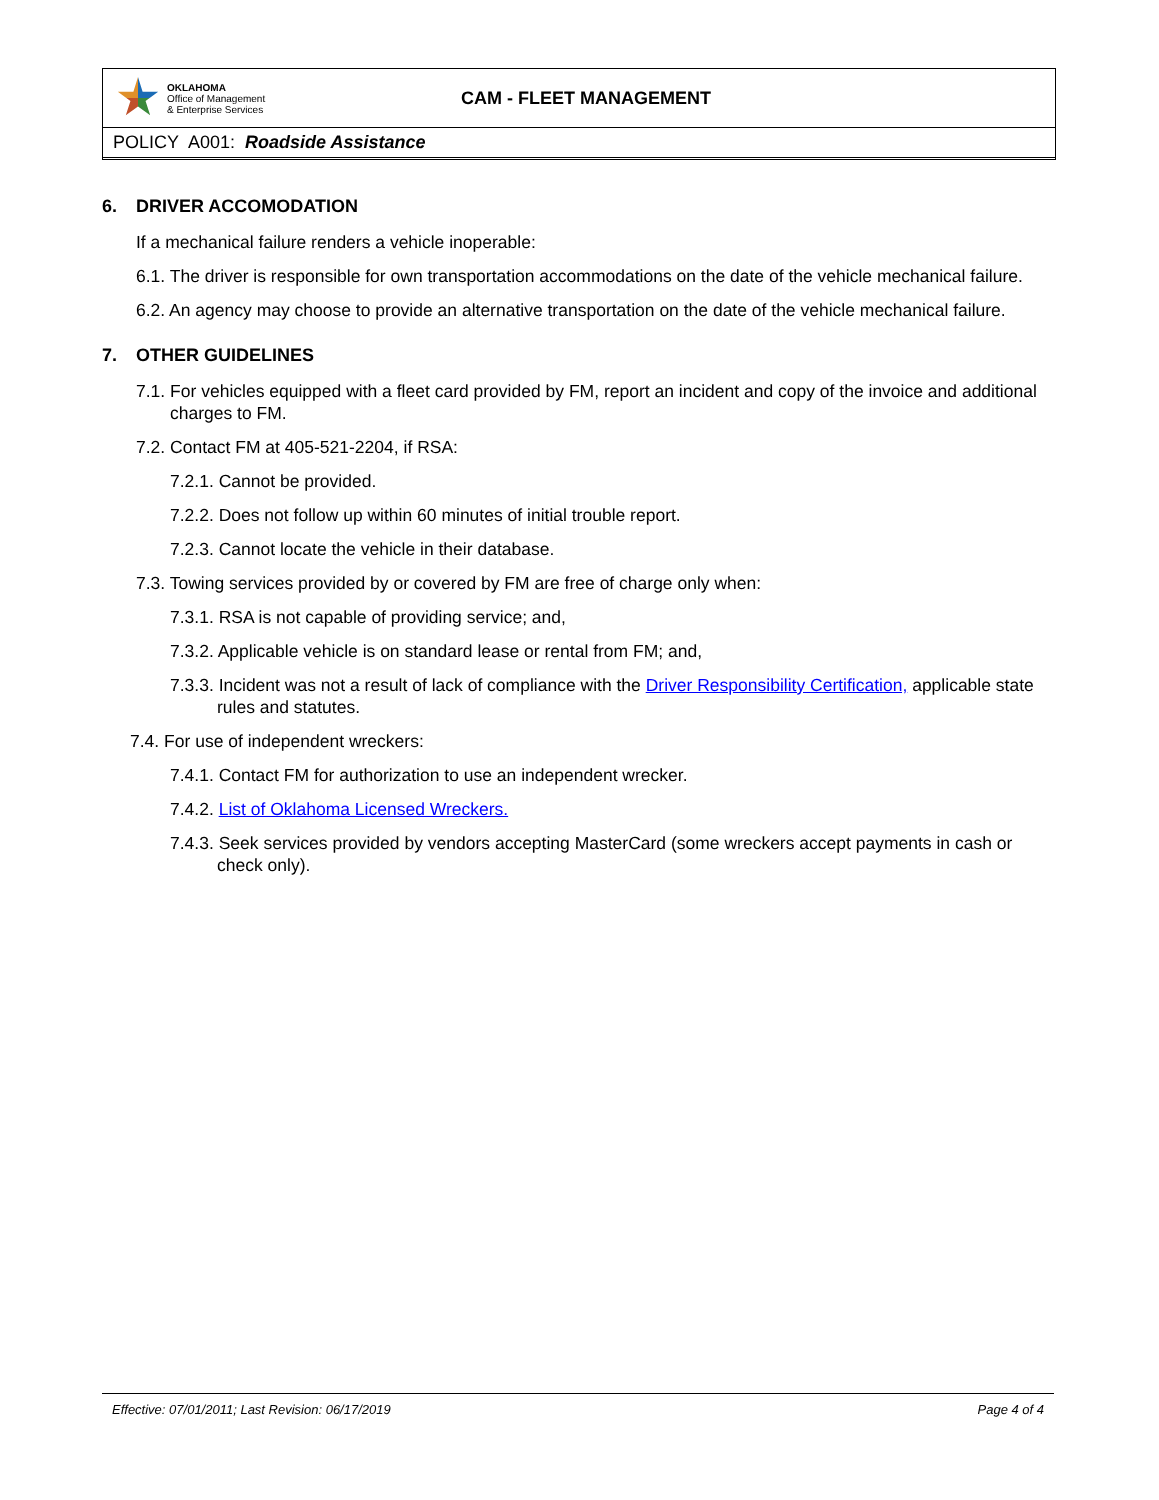OKLAHOMA
Office of Management
& Enterprise Services
CAM - FLEET MANAGEMENT
POLICY A001: Roadside Assistance
6. DRIVER ACCOMODATION
If a mechanical failure renders a vehicle inoperable:
6.1. The driver is responsible for own transportation accommodations on the date of the vehicle mechanical failure.
6.2. An agency may choose to provide an alternative transportation on the date of the vehicle mechanical failure.
7. OTHER GUIDELINES
7.1. For vehicles equipped with a fleet card provided by FM, report an incident and copy of the invoice and additional charges to FM.
7.2. Contact FM at 405-521-2204, if RSA:
7.2.1. Cannot be provided.
7.2.2. Does not follow up within 60 minutes of initial trouble report.
7.2.3. Cannot locate the vehicle in their database.
7.3. Towing services provided by or covered by FM are free of charge only when:
7.3.1. RSA is not capable of providing service; and,
7.3.2. Applicable vehicle is on standard lease or rental from FM; and,
7.3.3. Incident was not a result of lack of compliance with the Driver Responsibility Certification, applicable state rules and statutes.
7.4. For use of independent wreckers:
7.4.1. Contact FM for authorization to use an independent wrecker.
7.4.2. List of Oklahoma Licensed Wreckers.
7.4.3. Seek services provided by vendors accepting MasterCard (some wreckers accept payments in cash or check only).
Effective: 07/01/2011; Last Revision: 06/17/2019 Page 4 of 4